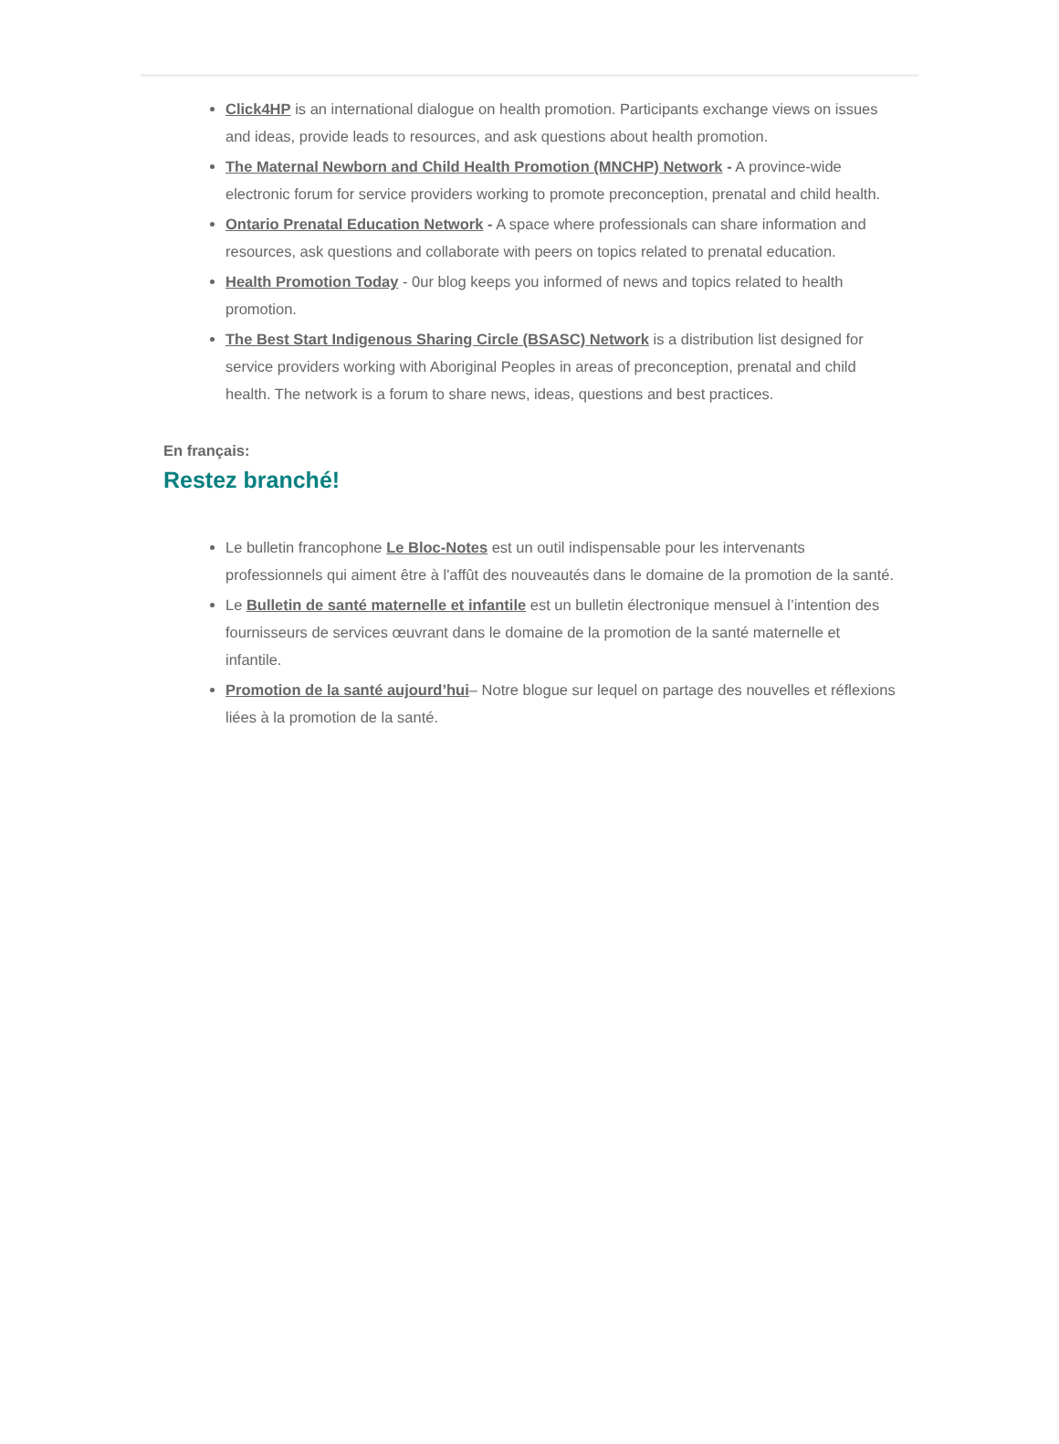Click4HP is an international dialogue on health promotion. Participants exchange views on issues and ideas, provide leads to resources, and ask questions about health promotion.
The Maternal Newborn and Child Health Promotion (MNCHP) Network - A province-wide electronic forum for service providers working to promote preconception, prenatal and child health.
Ontario Prenatal Education Network - A space where professionals can share information and resources, ask questions and collaborate with peers on topics related to prenatal education.
Health Promotion Today - 0ur blog keeps you informed of news and topics related to health promotion.
The Best Start Indigenous Sharing Circle (BSASC) Network is a distribution list designed for service providers working with Aboriginal Peoples in areas of preconception, prenatal and child health. The network is a forum to share news, ideas, questions and best practices.
En français:
Restez branché!
Le bulletin francophone Le Bloc-Notes est un outil indispensable pour les intervenants professionnels qui aiment être à l'affût des nouveautés dans le domaine de la promotion de la santé.
Le Bulletin de santé maternelle et infantile est un bulletin électronique mensuel à l’intention des fournisseurs de services œuvrant dans le domaine de la promotion de la santé maternelle et infantile.
Promotion de la santé aujourd’hui– Notre blogue sur lequel on partage des nouvelles et réflexions liées à la promotion de la santé.